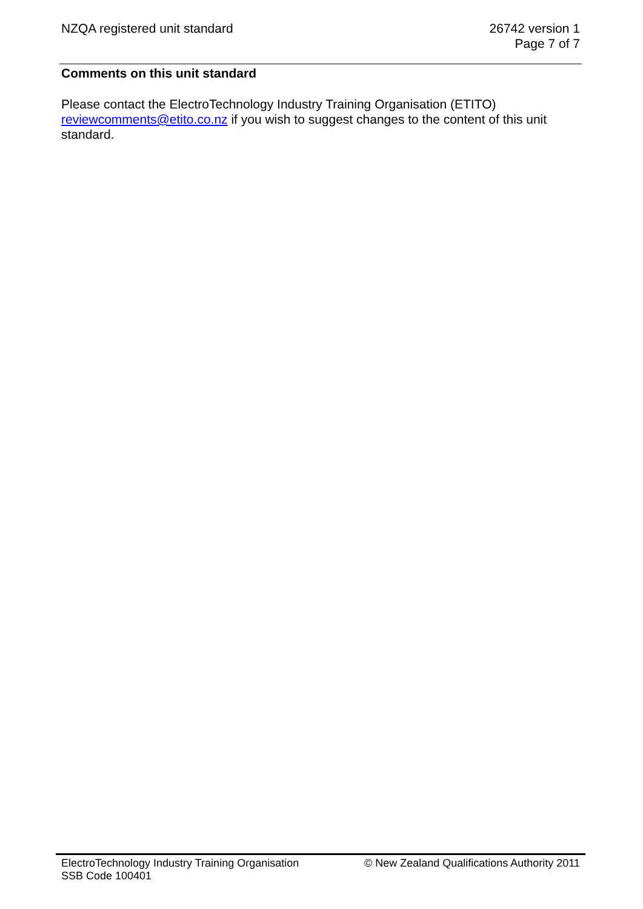NZQA registered unit standard 26742 version 1
Page 7 of 7
Comments on this unit standard
Please contact the ElectroTechnology Industry Training Organisation (ETITO) reviewcomments@etito.co.nz if you wish to suggest changes to the content of this unit standard.
ElectroTechnology Industry Training Organisation
SSB Code 100401
© New Zealand Qualifications Authority 2011